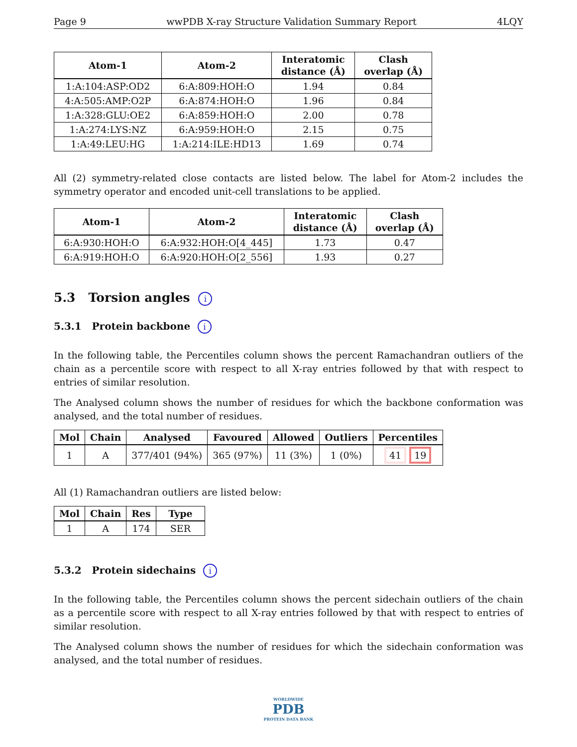Page 9 wwPDB X-ray Structure Validation Summary Report 4LQY
| Atom-1 | Atom-2 | Interatomic distance (Å) | Clash overlap (Å) |
| --- | --- | --- | --- |
| 1:A:104:ASP:OD2 | 6:A:809:HOH:O | 1.94 | 0.84 |
| 4:A:505:AMP:O2P | 6:A:874:HOH:O | 1.96 | 0.84 |
| 1:A:328:GLU:OE2 | 6:A:859:HOH:O | 2.00 | 0.78 |
| 1:A:274:LYS:NZ | 6:A:959:HOH:O | 2.15 | 0.75 |
| 1:A:49:LEU:HG | 1:A:214:ILE:HD13 | 1.69 | 0.74 |
All (2) symmetry-related close contacts are listed below. The label for Atom-2 includes the symmetry operator and encoded unit-cell translations to be applied.
| Atom-1 | Atom-2 | Interatomic distance (Å) | Clash overlap (Å) |
| --- | --- | --- | --- |
| 6:A:930:HOH:O | 6:A:932:HOH:O[4_445] | 1.73 | 0.47 |
| 6:A:919:HOH:O | 6:A:920:HOH:O[2_556] | 1.93 | 0.27 |
5.3 Torsion angles i
5.3.1 Protein backbone i
In the following table, the Percentiles column shows the percent Ramachandran outliers of the chain as a percentile score with respect to all X-ray entries followed by that with respect to entries of similar resolution.
The Analysed column shows the number of residues for which the backbone conformation was analysed, and the total number of residues.
| Mol | Chain | Analysed | Favoured | Allowed | Outliers | Percentiles |
| --- | --- | --- | --- | --- | --- | --- |
| 1 | A | 377/401 (94%) | 365 (97%) | 11 (3%) | 1 (0%) | 41 19 |
All (1) Ramachandran outliers are listed below:
| Mol | Chain | Res | Type |
| --- | --- | --- | --- |
| 1 | A | 174 | SER |
5.3.2 Protein sidechains i
In the following table, the Percentiles column shows the percent sidechain outliers of the chain as a percentile score with respect to all X-ray entries followed by that with respect to entries of similar resolution.
The Analysed column shows the number of residues for which the sidechain conformation was analysed, and the total number of residues.
WORLDWIDE
PDB
PROTEIN DATA BANK